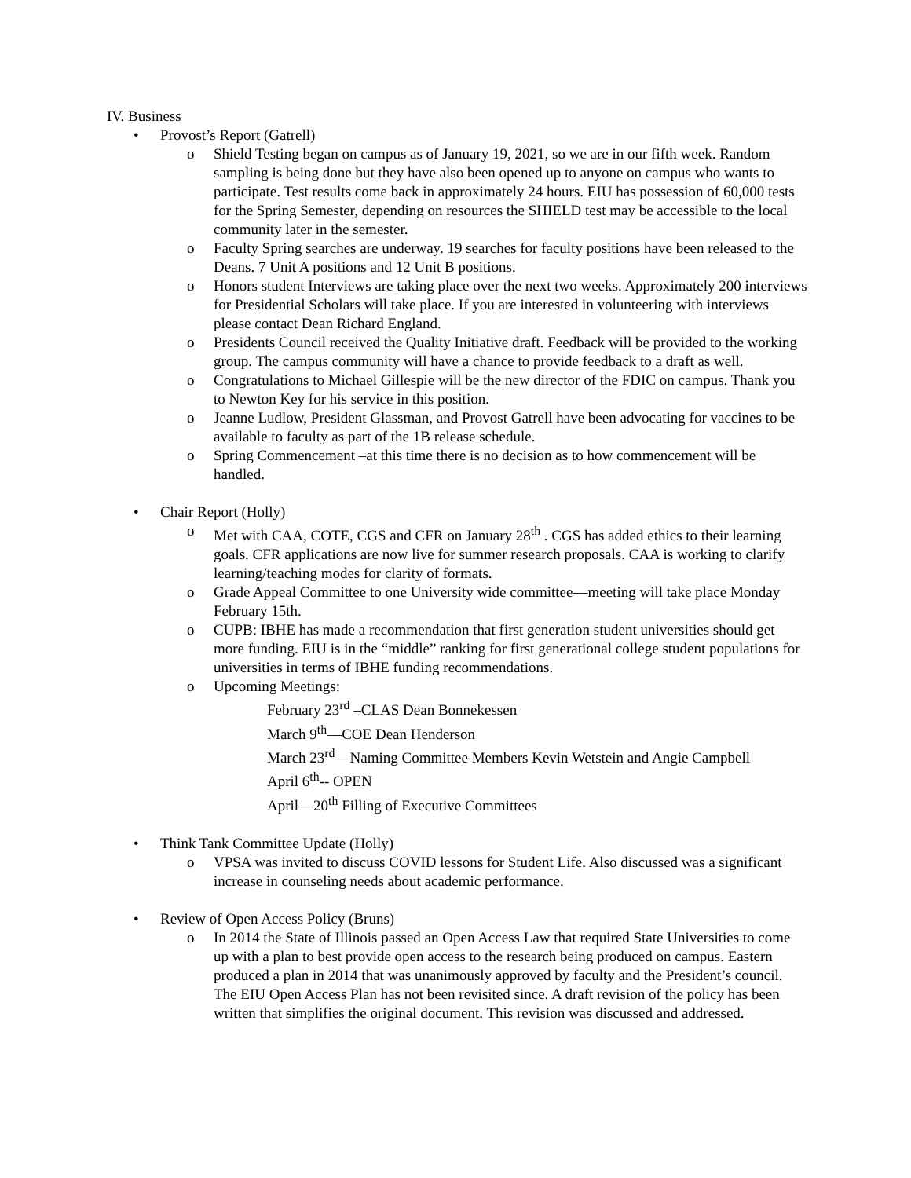IV. Business
• Provost’s Report (Gatrell)
o Shield Testing began on campus as of January 19, 2021, so we are in our fifth week. Random sampling is being done but they have also been opened up to anyone on campus who wants to participate. Test results come back in approximately 24 hours. EIU has possession of 60,000 tests for the Spring Semester, depending on resources the SHIELD test may be accessible to the local community later in the semester.
o Faculty Spring searches are underway. 19 searches for faculty positions have been released to the Deans. 7 Unit A positions and 12 Unit B positions.
o Honors student Interviews are taking place over the next two weeks. Approximately 200 interviews for Presidential Scholars will take place. If you are interested in volunteering with interviews please contact Dean Richard England.
o Presidents Council received the Quality Initiative draft. Feedback will be provided to the working group. The campus community will have a chance to provide feedback to a draft as well.
o Congratulations to Michael Gillespie will be the new director of the FDIC on campus. Thank you to Newton Key for his service in this position.
o Jeanne Ludlow, President Glassman, and Provost Gatrell have been advocating for vaccines to be available to faculty as part of the 1B release schedule.
o Spring Commencement –at this time there is no decision as to how commencement will be handled.
• Chair Report (Holly)
o Met with CAA, COTE, CGS and CFR on January 28<sup>th</sup> . CGS has added ethics to their learning goals. CFR applications are now live for summer research proposals. CAA is working to clarify learning/teaching modes for clarity of formats.
o Grade Appeal Committee to one University wide committee—meeting will take place Monday February 15th.
o CUPB: IBHE has made a recommendation that first generation student universities should get more funding. EIU is in the “middle” ranking for first generational college student populations for universities in terms of IBHE funding recommendations.
o Upcoming Meetings:
February 23<sup>rd</sup> –CLAS Dean Bonnekessen
March 9<sup>th</sup>—COE Dean Henderson
March 23<sup>rd</sup>—Naming Committee Members Kevin Wetstein and Angie Campbell
April 6<sup>th</sup>-- OPEN
April—20<sup>th</sup> Filling of Executive Committees
• Think Tank Committee Update (Holly)
o VPSA was invited to discuss COVID lessons for Student Life. Also discussed was a significant increase in counseling needs about academic performance.
• Review of Open Access Policy (Bruns)
o In 2014 the State of Illinois passed an Open Access Law that required State Universities to come up with a plan to best provide open access to the research being produced on campus. Eastern produced a plan in 2014 that was unanimously approved by faculty and the President’s council. The EIU Open Access Plan has not been revisited since. A draft revision of the policy has been written that simplifies the original document. This revision was discussed and addressed.